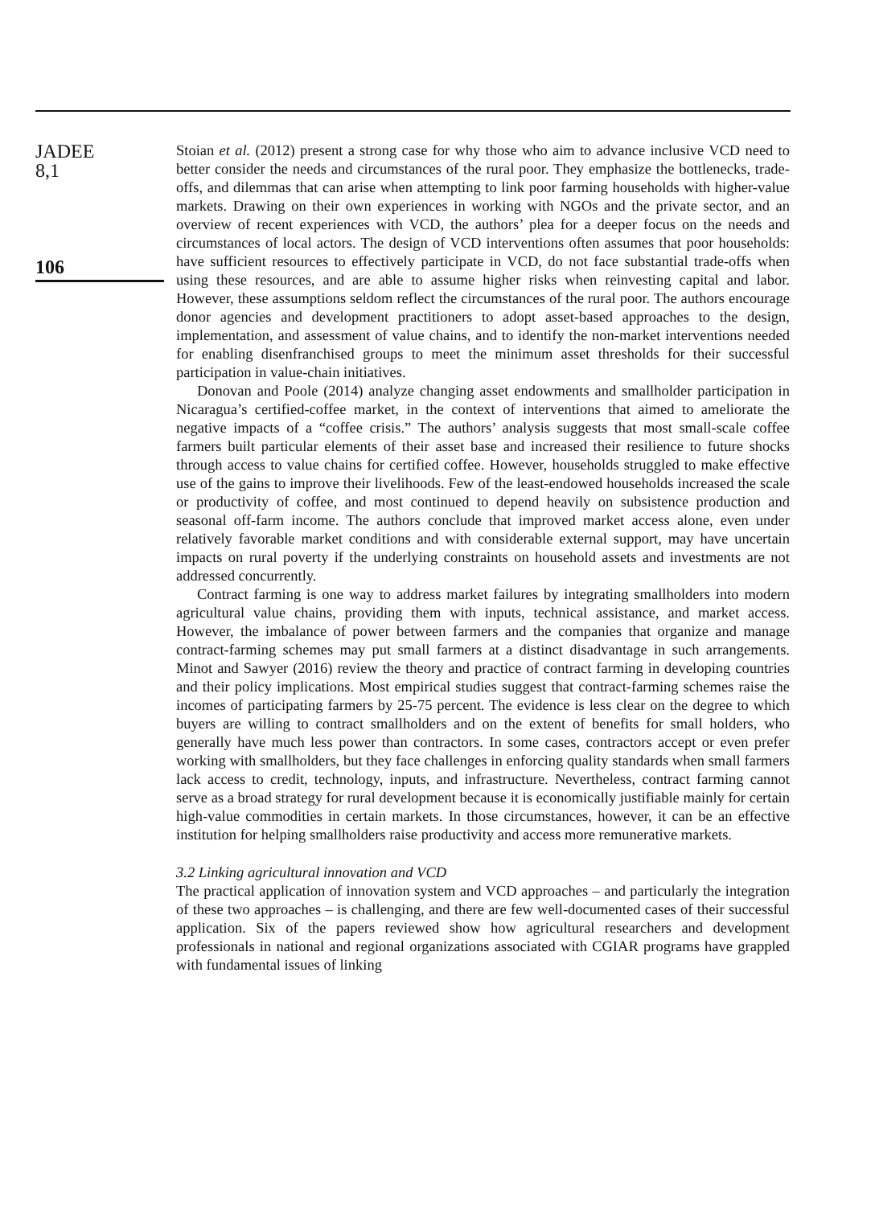JADEE
8,1
106
Stoian et al. (2012) present a strong case for why those who aim to advance inclusive VCD need to better consider the needs and circumstances of the rural poor. They emphasize the bottlenecks, trade-offs, and dilemmas that can arise when attempting to link poor farming households with higher-value markets. Drawing on their own experiences in working with NGOs and the private sector, and an overview of recent experiences with VCD, the authors’ plea for a deeper focus on the needs and circumstances of local actors. The design of VCD interventions often assumes that poor households: have sufficient resources to effectively participate in VCD, do not face substantial trade-offs when using these resources, and are able to assume higher risks when reinvesting capital and labor. However, these assumptions seldom reflect the circumstances of the rural poor. The authors encourage donor agencies and development practitioners to adopt asset-based approaches to the design, implementation, and assessment of value chains, and to identify the non-market interventions needed for enabling disenfranchised groups to meet the minimum asset thresholds for their successful participation in value-chain initiatives.
Donovan and Poole (2014) analyze changing asset endowments and smallholder participation in Nicaragua’s certified-coffee market, in the context of interventions that aimed to ameliorate the negative impacts of a “coffee crisis.” The authors’ analysis suggests that most small-scale coffee farmers built particular elements of their asset base and increased their resilience to future shocks through access to value chains for certified coffee. However, households struggled to make effective use of the gains to improve their livelihoods. Few of the least-endowed households increased the scale or productivity of coffee, and most continued to depend heavily on subsistence production and seasonal off-farm income. The authors conclude that improved market access alone, even under relatively favorable market conditions and with considerable external support, may have uncertain impacts on rural poverty if the underlying constraints on household assets and investments are not addressed concurrently.
Contract farming is one way to address market failures by integrating smallholders into modern agricultural value chains, providing them with inputs, technical assistance, and market access. However, the imbalance of power between farmers and the companies that organize and manage contract-farming schemes may put small farmers at a distinct disadvantage in such arrangements. Minot and Sawyer (2016) review the theory and practice of contract farming in developing countries and their policy implications. Most empirical studies suggest that contract-farming schemes raise the incomes of participating farmers by 25-75 percent. The evidence is less clear on the degree to which buyers are willing to contract smallholders and on the extent of benefits for small holders, who generally have much less power than contractors. In some cases, contractors accept or even prefer working with smallholders, but they face challenges in enforcing quality standards when small farmers lack access to credit, technology, inputs, and infrastructure. Nevertheless, contract farming cannot serve as a broad strategy for rural development because it is economically justifiable mainly for certain high-value commodities in certain markets. In those circumstances, however, it can be an effective institution for helping smallholders raise productivity and access more remunerative markets.
3.2 Linking agricultural innovation and VCD
The practical application of innovation system and VCD approaches – and particularly the integration of these two approaches – is challenging, and there are few well-documented cases of their successful application. Six of the papers reviewed show how agricultural researchers and development professionals in national and regional organizations associated with CGIAR programs have grappled with fundamental issues of linking